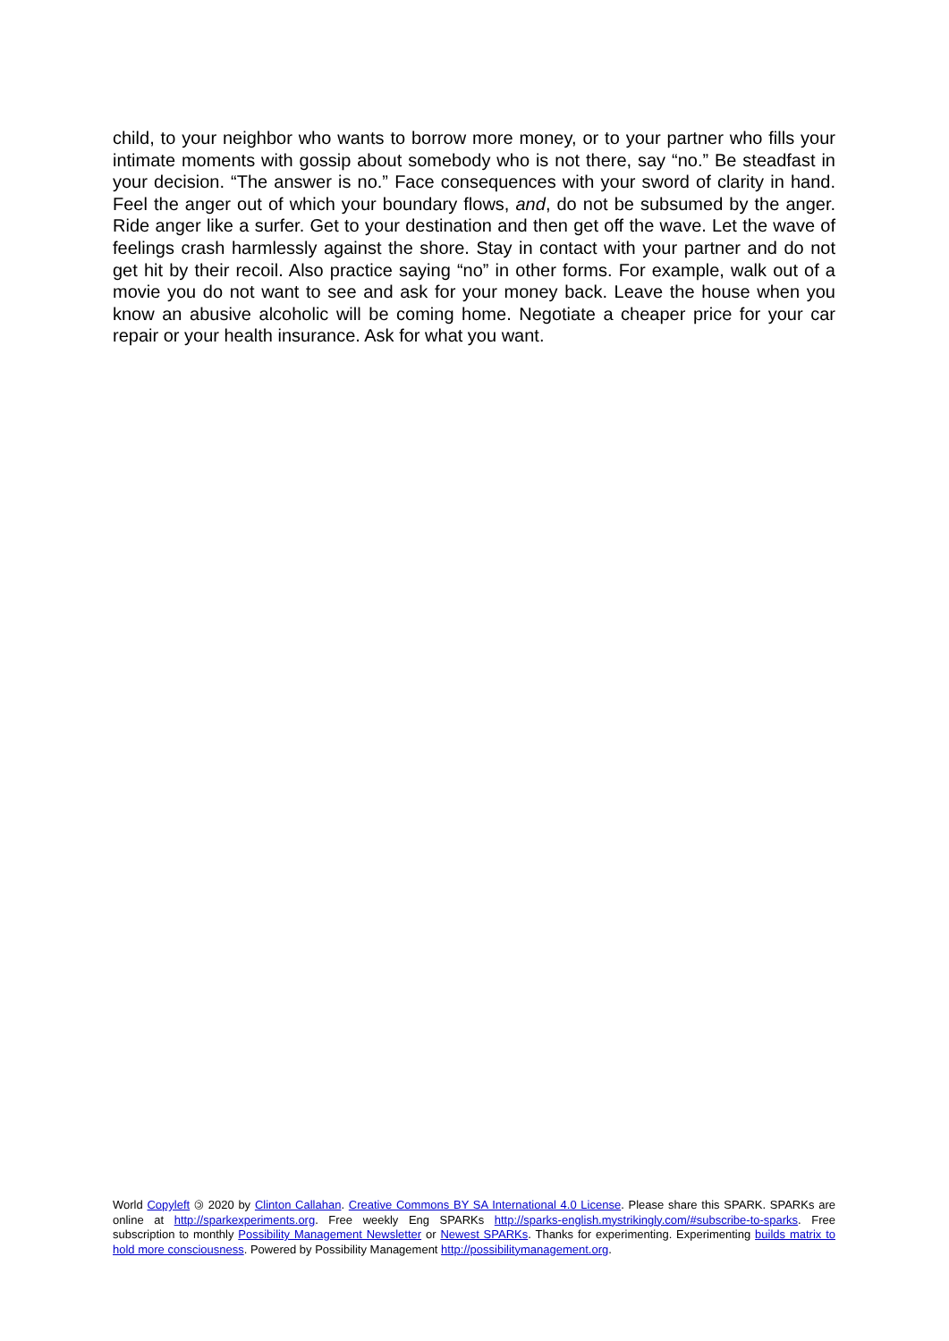child, to your neighbor who wants to borrow more money, or to your partner who fills your intimate moments with gossip about somebody who is not there, say “no.” Be steadfast in your decision. “The answer is no.” Face consequences with your sword of clarity in hand. Feel the anger out of which your boundary flows, and, do not be subsumed by the anger. Ride anger like a surfer. Get to your destination and then get off the wave. Let the wave of feelings crash harmlessly against the shore. Stay in contact with your partner and do not get hit by their recoil. Also practice saying “no” in other forms. For example, walk out of a movie you do not want to see and ask for your money back. Leave the house when you know an abusive alcoholic will be coming home. Negotiate a cheaper price for your car repair or your health insurance. Ask for what you want.
World Copyleft 🄯 2020 by Clinton Callahan. Creative Commons BY SA International 4.0 License. Please share this SPARK. SPARKs are online at http://sparkexperiments.org. Free weekly Eng SPARKs http://sparks-english.mystrikingly.com/#subscribe-to-sparks. Free subscription to monthly Possibility Management Newsletter or Newest SPARKs. Thanks for experimenting. Experimenting builds matrix to hold more consciousness. Powered by Possibility Management http://possibilitymanagement.org.